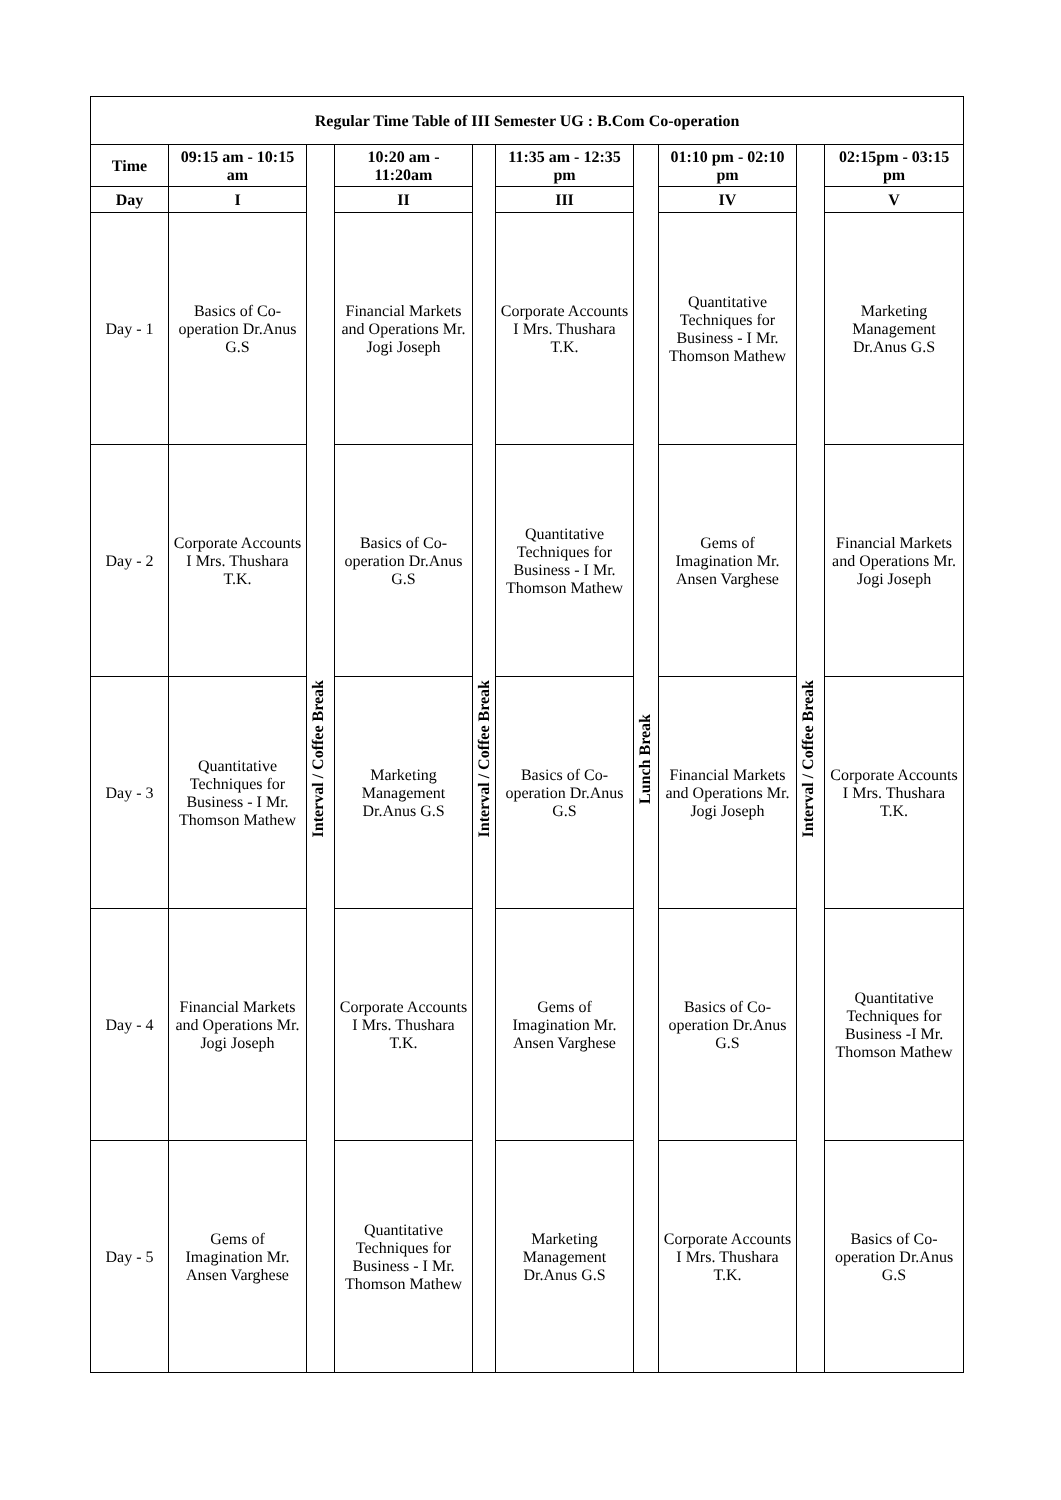| Regular Time Table of III Semester UG : B.Com Co-operation | | | | | | | | | |
| --- | --- | --- | --- | --- | --- | --- | --- | --- | --- |
| Time | 09:15 am - 10:15 am | Interval / Coffee Break | 10:20 am - 11:20am | Interval / Coffee Break | 11:35 am - 12:35 pm | Lunch Break | 01:10 pm - 02:10 pm | Interval / Coffee Break | 02:15pm - 03:15 pm |
| Day | I | | II | | III | | IV | | V |
| Day - 1 | Basics of Co-operation Dr.Anus G.S | | Financial Markets and Operations Mr. Jogi Joseph | | Corporate Accounts I Mrs. Thushara T.K. | | Quantitative Techniques for Business - I Mr. Thomson Mathew | | Marketing Management Dr.Anus G.S |
| Day - 2 | Corporate Accounts I Mrs. Thushara T.K. | | Basics of Co-operation Dr.Anus G.S | | Quantitative Techniques for Business - I Mr. Thomson Mathew | | Gems of Imagination Mr. Ansen Varghese | | Financial Markets and Operations Mr. Jogi Joseph |
| Day - 3 | Quantitative Techniques for Business - I Mr. Thomson Mathew | | Marketing Management Dr.Anus G.S | | Basics of Co-operation Dr.Anus G.S | | Financial Markets and Operations Mr. Jogi Joseph | | Corporate Accounts I Mrs. Thushara T.K. |
| Day - 4 | Financial Markets and Operations Mr. Jogi Joseph | | Corporate Accounts I Mrs. Thushara T.K. | | Gems of Imagination Mr. Ansen Varghese | | Basics of Co-operation Dr.Anus G.S | | Quantitative Techniques for Business -I Mr. Thomson Mathew |
| Day - 5 | Gems of Imagination Mr. Ansen Varghese | | Quantitative Techniques for Business - I Mr. Thomson Mathew | | Marketing Management Dr.Anus G.S | | Corporate Accounts I Mrs. Thushara T.K. | | Basics of Co-operation Dr.Anus G.S |